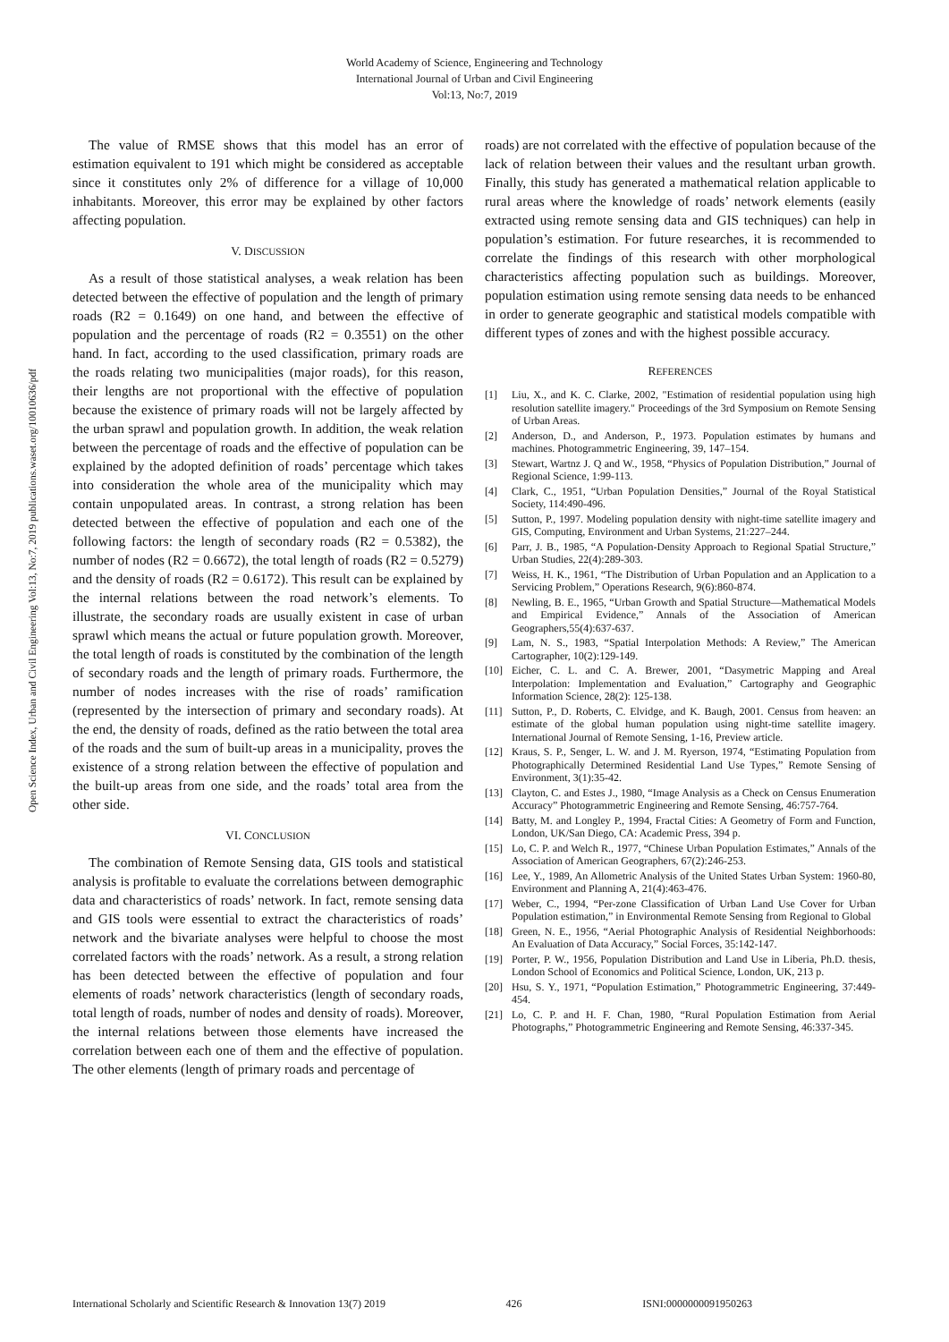World Academy of Science, Engineering and Technology
International Journal of Urban and Civil Engineering
Vol:13, No:7, 2019
Open Science Index, Urban and Civil Engineering Vol:13, No:7, 2019 publications.waset.org/10010636/pdf
The value of RMSE shows that this model has an error of estimation equivalent to 191 which might be considered as acceptable since it constitutes only 2% of difference for a village of 10,000 inhabitants. Moreover, this error may be explained by other factors affecting population.
V. DISCUSSION
As a result of those statistical analyses, a weak relation has been detected between the effective of population and the length of primary roads (R2 = 0.1649) on one hand, and between the effective of population and the percentage of roads (R2 = 0.3551) on the other hand. In fact, according to the used classification, primary roads are the roads relating two municipalities (major roads), for this reason, their lengths are not proportional with the effective of population because the existence of primary roads will not be largely affected by the urban sprawl and population growth. In addition, the weak relation between the percentage of roads and the effective of population can be explained by the adopted definition of roads’ percentage which takes into consideration the whole area of the municipality which may contain unpopulated areas. In contrast, a strong relation has been detected between the effective of population and each one of the following factors: the length of secondary roads (R2 = 0.5382), the number of nodes (R2 = 0.6672), the total length of roads (R2 = 0.5279) and the density of roads (R2 = 0.6172). This result can be explained by the internal relations between the road network’s elements. To illustrate, the secondary roads are usually existent in case of urban sprawl which means the actual or future population growth. Moreover, the total length of roads is constituted by the combination of the length of secondary roads and the length of primary roads. Furthermore, the number of nodes increases with the rise of roads’ ramification (represented by the intersection of primary and secondary roads). At the end, the density of roads, defined as the ratio between the total area of the roads and the sum of built-up areas in a municipality, proves the existence of a strong relation between the effective of population and the built-up areas from one side, and the roads’ total area from the other side.
VI. CONCLUSION
The combination of Remote Sensing data, GIS tools and statistical analysis is profitable to evaluate the correlations between demographic data and characteristics of roads’ network. In fact, remote sensing data and GIS tools were essential to extract the characteristics of roads’ network and the bivariate analyses were helpful to choose the most correlated factors with the roads’ network. As a result, a strong relation has been detected between the effective of population and four elements of roads’ network characteristics (length of secondary roads, total length of roads, number of nodes and density of roads). Moreover, the internal relations between those elements have increased the correlation between each one of them and the effective of population. The other elements (length of primary roads and percentage of
roads) are not correlated with the effective of population because of the lack of relation between their values and the resultant urban growth. Finally, this study has generated a mathematical relation applicable to rural areas where the knowledge of roads’ network elements (easily extracted using remote sensing data and GIS techniques) can help in population’s estimation. For future researches, it is recommended to correlate the findings of this research with other morphological characteristics affecting population such as buildings. Moreover, population estimation using remote sensing data needs to be enhanced in order to generate geographic and statistical models compatible with different types of zones and with the highest possible accuracy.
REFERENCES
[1] Liu, X., and K. C. Clarke, 2002, "Estimation of residential population using high resolution satellite imagery." Proceedings of the 3rd Symposium on Remote Sensing of Urban Areas.
[2] Anderson, D., and Anderson, P., 1973. Population estimates by humans and machines. Photogrammetric Engineering, 39, 147–154.
[3] Stewart, Wartnz J. Q and W., 1958, “Physics of Population Distribution,” Journal of Regional Science, 1:99-113.
[4] Clark, C., 1951, “Urban Population Densities,” Journal of the Royal Statistical Society, 114:490-496.
[5] Sutton, P., 1997. Modeling population density with night-time satellite imagery and GIS, Computing, Environment and Urban Systems, 21:227–244.
[6] Parr, J. B., 1985, “A Population-Density Approach to Regional Spatial Structure,” Urban Studies, 22(4):289-303.
[7] Weiss, H. K., 1961, “The Distribution of Urban Population and an Application to a Servicing Problem,” Operations Research, 9(6):860-874.
[8] Newling, B. E., 1965, “Urban Growth and Spatial Structure—Mathematical Models and Empirical Evidence,” Annals of the Association of American Geographers,55(4):637-637.
[9] Lam, N. S., 1983, “Spatial Interpolation Methods: A Review,” The American Cartographer, 10(2):129-149.
[10] Eicher, C. L. and C. A. Brewer, 2001, “Dasymetric Mapping and Areal Interpolation: Implementation and Evaluation,” Cartography and Geographic Information Science, 28(2): 125-138.
[11] Sutton, P., D. Roberts, C. Elvidge, and K. Baugh, 2001. Census from heaven: an estimate of the global human population using night-time satellite imagery. International Journal of Remote Sensing, 1-16, Preview article.
[12] Kraus, S. P., Senger, L. W. and J. M. Ryerson, 1974, “Estimating Population from Photographically Determined Residential Land Use Types,” Remote Sensing of Environment, 3(1):35-42.
[13] Clayton, C. and Estes J., 1980, “Image Analysis as a Check on Census Enumeration Accuracy” Photogrammetric Engineering and Remote Sensing, 46:757-764.
[14] Batty, M. and Longley P., 1994, Fractal Cities: A Geometry of Form and Function, London, UK/San Diego, CA: Academic Press, 394 p.
[15] Lo, C. P. and Welch R., 1977, “Chinese Urban Population Estimates,” Annals of the Association of American Geographers, 67(2):246-253.
[16] Lee, Y., 1989, An Allometric Analysis of the United States Urban System: 1960-80, Environment and Planning A, 21(4):463-476.
[17] Weber, C., 1994, “Per-zone Classification of Urban Land Use Cover for Urban Population estimation,” in Environmental Remote Sensing from Regional to Global
[18] Green, N. E., 1956, “Aerial Photographic Analysis of Residential Neighborhoods: An Evaluation of Data Accuracy,” Social Forces, 35:142-147.
[19] Porter, P. W., 1956, Population Distribution and Land Use in Liberia, Ph.D. thesis, London School of Economics and Political Science, London, UK, 213 p.
[20] Hsu, S. Y., 1971, “Population Estimation,” Photogrammetric Engineering, 37:449-454.
[21] Lo, C. P. and H. F. Chan, 1980, “Rural Population Estimation from Aerial Photographs,” Photogrammetric Engineering and Remote Sensing, 46:337-345.
International Scholarly and Scientific Research & Innovation 13(7) 2019 426 ISNI:0000000091950263